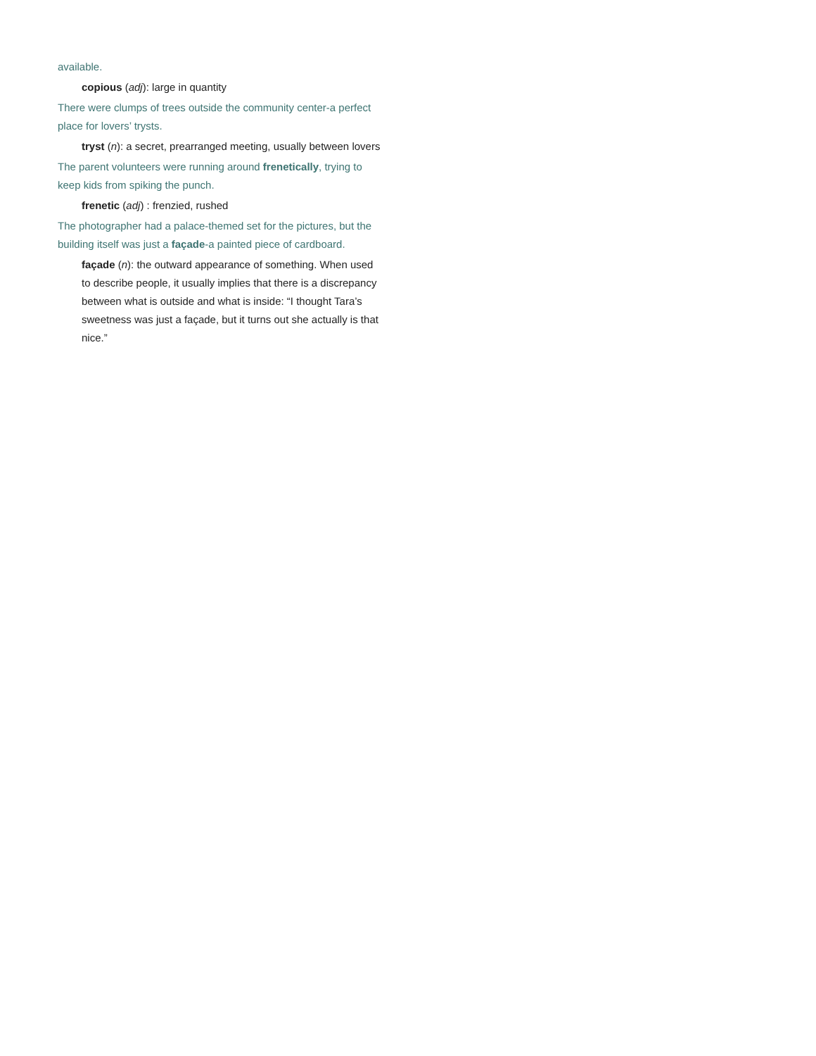available.
copious (adj): large in quantity
There were clumps of trees outside the community center-a perfect place for lovers’ trysts.
tryst (n): a secret, prearranged meeting, usually between lovers
The parent volunteers were running around frenetically, trying to keep kids from spiking the punch.
frenetic (adj) : frenzied, rushed
The photographer had a palace-themed set for the pictures, but the building itself was just a façade-a painted piece of cardboard.
façade (n): the outward appearance of something. When used to describe people, it usually implies that there is a discrepancy between what is outside and what is inside: “I thought Tara’s sweetness was just a façade, but it turns out she actually is that nice.”